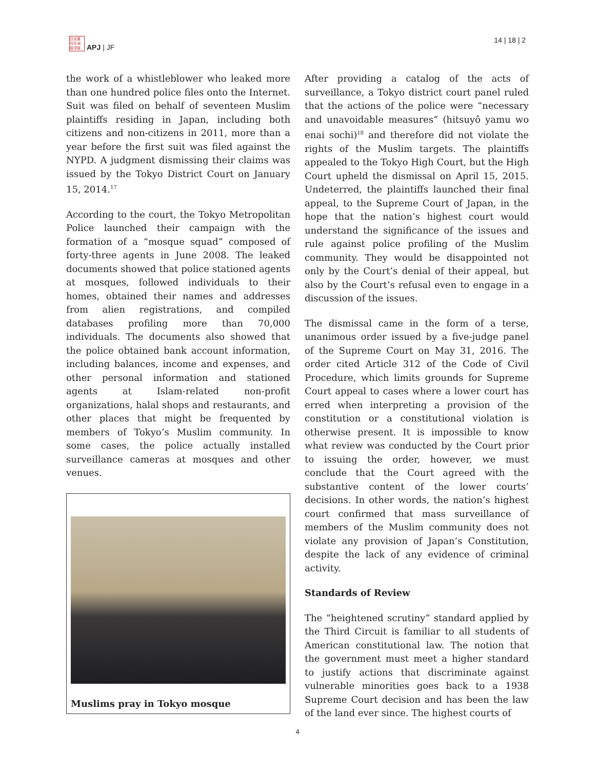日太亜
刊平洲
誌洋誌
APJ | JF
14 | 18 | 2
the work of a whistleblower who leaked more than one hundred police files onto the Internet. Suit was filed on behalf of seventeen Muslim plaintiffs residing in Japan, including both citizens and non-citizens in 2011, more than a year before the first suit was filed against the NYPD. A judgment dismissing their claims was issued by the Tokyo District Court on January 15, 2014.<sup>17</sup>
According to the court, the Tokyo Metropolitan Police launched their campaign with the formation of a “mosque squad” composed of forty-three agents in June 2008. The leaked documents showed that police stationed agents at mosques, followed individuals to their homes, obtained their names and addresses from alien registrations, and compiled databases profiling more than 70,000 individuals. The documents also showed that the police obtained bank account information, including balances, income and expenses, and other personal information and stationed agents at Islam-related non-profit organizations, halal shops and restaurants, and other places that might be frequented by members of Tokyo’s Muslim community. In some cases, the police actually installed surveillance cameras at mosques and other venues.
Muslims pray in Tokyo mosque
After providing a catalog of the acts of surveillance, a Tokyo district court panel ruled that the actions of the police were “necessary and unavoidable measures” (hitsuyō yamu wo enai sochi)<sup>18</sup> and therefore did not violate the rights of the Muslim targets. The plaintiffs appealed to the Tokyo High Court, but the High Court upheld the dismissal on April 15, 2015. Undeterred, the plaintiffs launched their final appeal, to the Supreme Court of Japan, in the hope that the nation’s highest court would understand the significance of the issues and rule against police profiling of the Muslim community. They would be disappointed not only by the Court’s denial of their appeal, but also by the Court’s refusal even to engage in a discussion of the issues.
The dismissal came in the form of a terse, unanimous order issued by a five-judge panel of the Supreme Court on May 31, 2016. The order cited Article 312 of the Code of Civil Procedure, which limits grounds for Supreme Court appeal to cases where a lower court has erred when interpreting a provision of the constitution or a constitutional violation is otherwise present. It is impossible to know what review was conducted by the Court prior to issuing the order, however, we must conclude that the Court agreed with the substantive content of the lower courts’ decisions. In other words, the nation’s highest court confirmed that mass surveillance of members of the Muslim community does not violate any provision of Japan’s Constitution, despite the lack of any evidence of criminal activity.
Standards of Review
The “heightened scrutiny” standard applied by the Third Circuit is familiar to all students of American constitutional law. The notion that the government must meet a higher standard to justify actions that discriminate against vulnerable minorities goes back to a 1938 Supreme Court decision and has been the law of the land ever since. The highest courts of
4